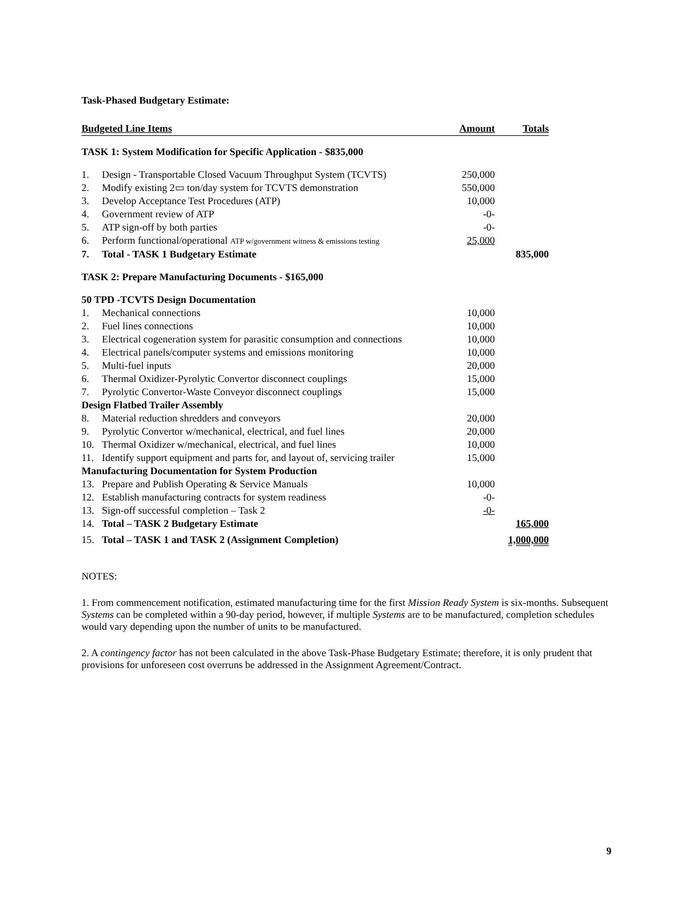Task-Phased Budgetary Estimate:
| Budgeted Line Items | | Amount | Totals |
| TASK 1: System Modification for Specific Application - $835,000 | | | |
| 1. | Design - Transportable Closed Vacuum Throughput System (TCVTS) | 250,000 | |
| 2. | Modify existing 2▭ ton/day system for TCVTS demonstration | 550,000 | |
| 3. | Develop Acceptance Test Procedures (ATP) | 10,000 | |
| 4. | Government review of ATP | -0- | |
| 5. | ATP sign-off by both parties | -0- | |
| 6. | Perform functional/operational ATP w/government witness & emissions testing | 25,000 | |
| 7. | Total - TASK 1 Budgetary Estimate | | 835,000 |
| TASK 2: Prepare Manufacturing Documents - $165,000 | | | |
| 50 TPD -TCVTS Design Documentation | | | |
| 1. | Mechanical connections | 10,000 | |
| 2. | Fuel lines connections | 10,000 | |
| 3. | Electrical cogeneration system for parasitic consumption and connections | 10,000 | |
| 4. | Electrical panels/computer systems and emissions monitoring | 10,000 | |
| 5. | Multi-fuel inputs | 20,000 | |
| 6. | Thermal Oxidizer-Pyrolytic Convertor disconnect couplings | 15,000 | |
| 7. | Pyrolytic Convertor-Waste Conveyor disconnect couplings | 15,000 | |
| Design Flatbed Trailer Assembly | | | |
| 8. | Material reduction shredders and conveyors | 20,000 | |
| 9. | Pyrolytic Convertor w/mechanical, electrical, and fuel lines | 20,000 | |
| 10. | Thermal Oxidizer w/mechanical, electrical, and fuel lines | 10,000 | |
| 11. | Identify support equipment and parts for, and layout of, servicing trailer | 15,000 | |
| Manufacturing Documentation for System Production | | | |
| 13. | Prepare and Publish Operating & Service Manuals | 10,000 | |
| 12. | Establish manufacturing contracts for system readiness | -0- | |
| 13. | Sign-off successful completion – Task 2 | -0- | |
| 14. | Total – TASK 2 Budgetary Estimate | | 165,000 |
| 15. | Total – TASK 1 and TASK 2 (Assignment Completion) | | 1,000,000 |
NOTES:
1. From commencement notification, estimated manufacturing time for the first Mission Ready System is six-months. Subsequent Systems can be completed within a 90-day period, however, if multiple Systems are to be manufactured, completion schedules would vary depending upon the number of units to be manufactured.
2. A contingency factor has not been calculated in the above Task-Phase Budgetary Estimate; therefore, it is only prudent that provisions for unforeseen cost overruns be addressed in the Assignment Agreement/Contract.
9